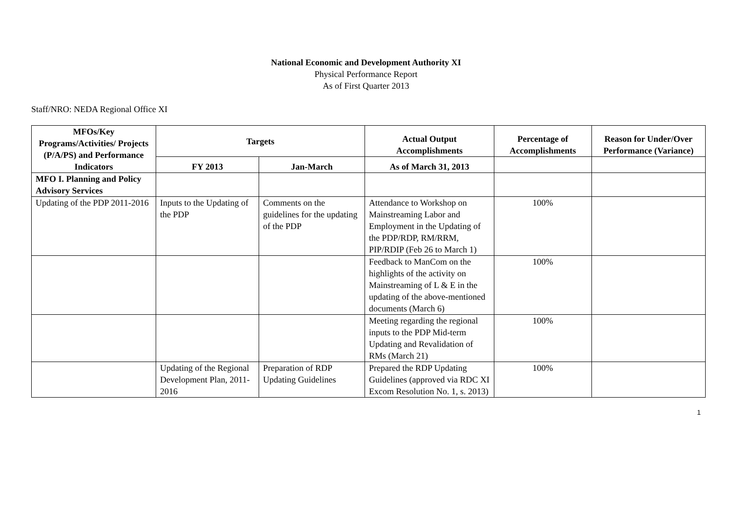National Economic and Development Authority XI
Physical Performance Report
As of First Quarter 2013
Staff/NRO: NEDA Regional Office XI
| MFOs/Key Programs/Activities/ Projects (P/A/PS) and Performance Indicators | Targets | | Actual Output Accomplishments | Percentage of Accomplishments | Reason for Under/Over Performance (Variance) |
| --- | --- | --- | --- | --- | --- |
| | FY 2013 | Jan-March | As of March 31, 2013 | | |
| MFO I. Planning and Policy Advisory Services | | | | | |
| Updating of the PDP 2011-2016 | Inputs to the Updating of the PDP | Comments on the guidelines for the updating of the PDP | Attendance to Workshop on Mainstreaming Labor and Employment in the Updating of the PDP/RDP, RM/RRM, PIP/RDIP (Feb 26 to March 1) | 100% | |
| | | | Feedback to ManCom on the highlights of the activity on Mainstreaming of L & E in the updating of the above-mentioned documents (March 6) | 100% | |
| | | | Meeting regarding the regional inputs to the PDP Mid-term Updating and Revalidation of RMs (March 21) | 100% | |
| | Updating of the Regional Development Plan, 2011-2016 | Preparation of RDP Updating Guidelines | Prepared the RDP Updating Guidelines (approved via RDC XI Excom Resolution No. 1, s. 2013) | 100% | |
1